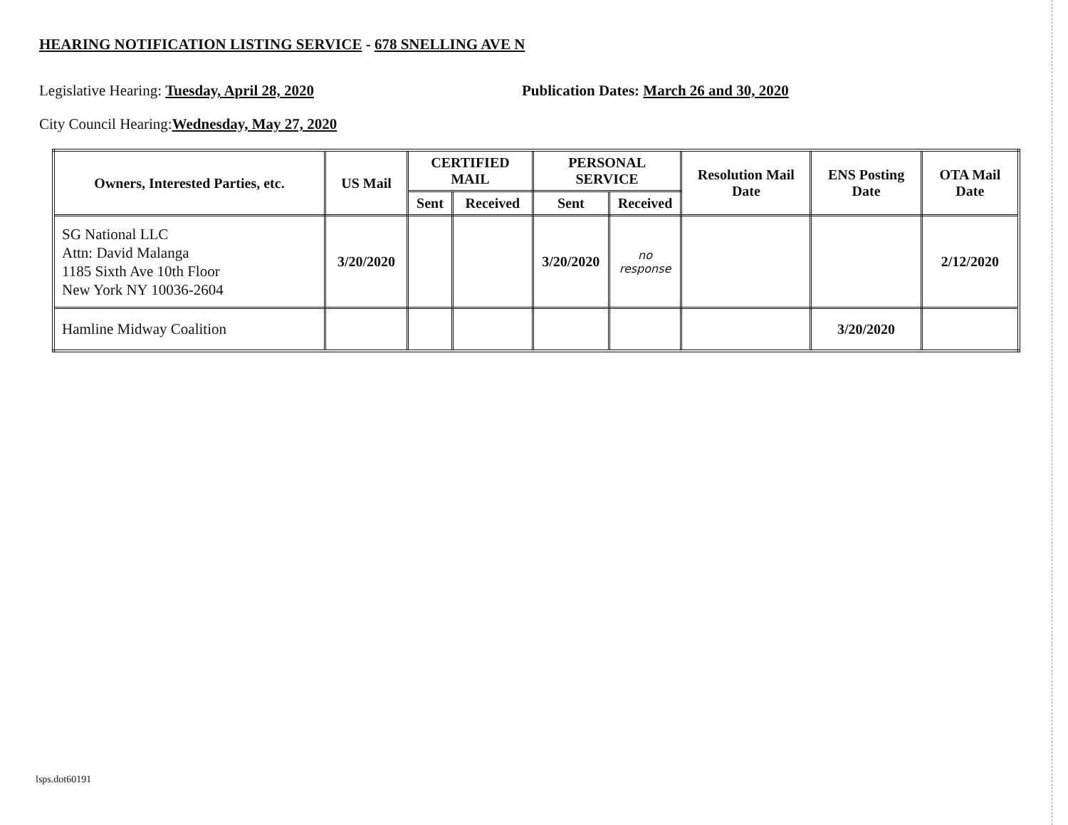HEARING NOTIFICATION LISTING SERVICE - 678 SNELLING AVE N
Legislative Hearing: Tuesday, April 28, 2020 Publication Dates: March 26 and 30, 2020
City Council Hearing: Wednesday, May 27, 2020
| Owners, Interested Parties, etc. | US Mail | CERTIFIED MAIL | | PERSONAL SERVICE | | Resolution Mail Date | ENS Posting Date | OTA Mail Date |
| --- | --- | --- | --- | --- | --- | --- | --- | --- |
| | | Sent | Received | Sent | Received | | | |
| SG National LLC Attn: David Malanga 1185 Sixth Ave 10th Floor New York NY 10036-2604 | 3/20/2020 | | | 3/20/2020 | no response | | | 2/12/2020 |
| Hamline Midway Coalition | | | | | | | 3/20/2020 | |
lsps.dot60191